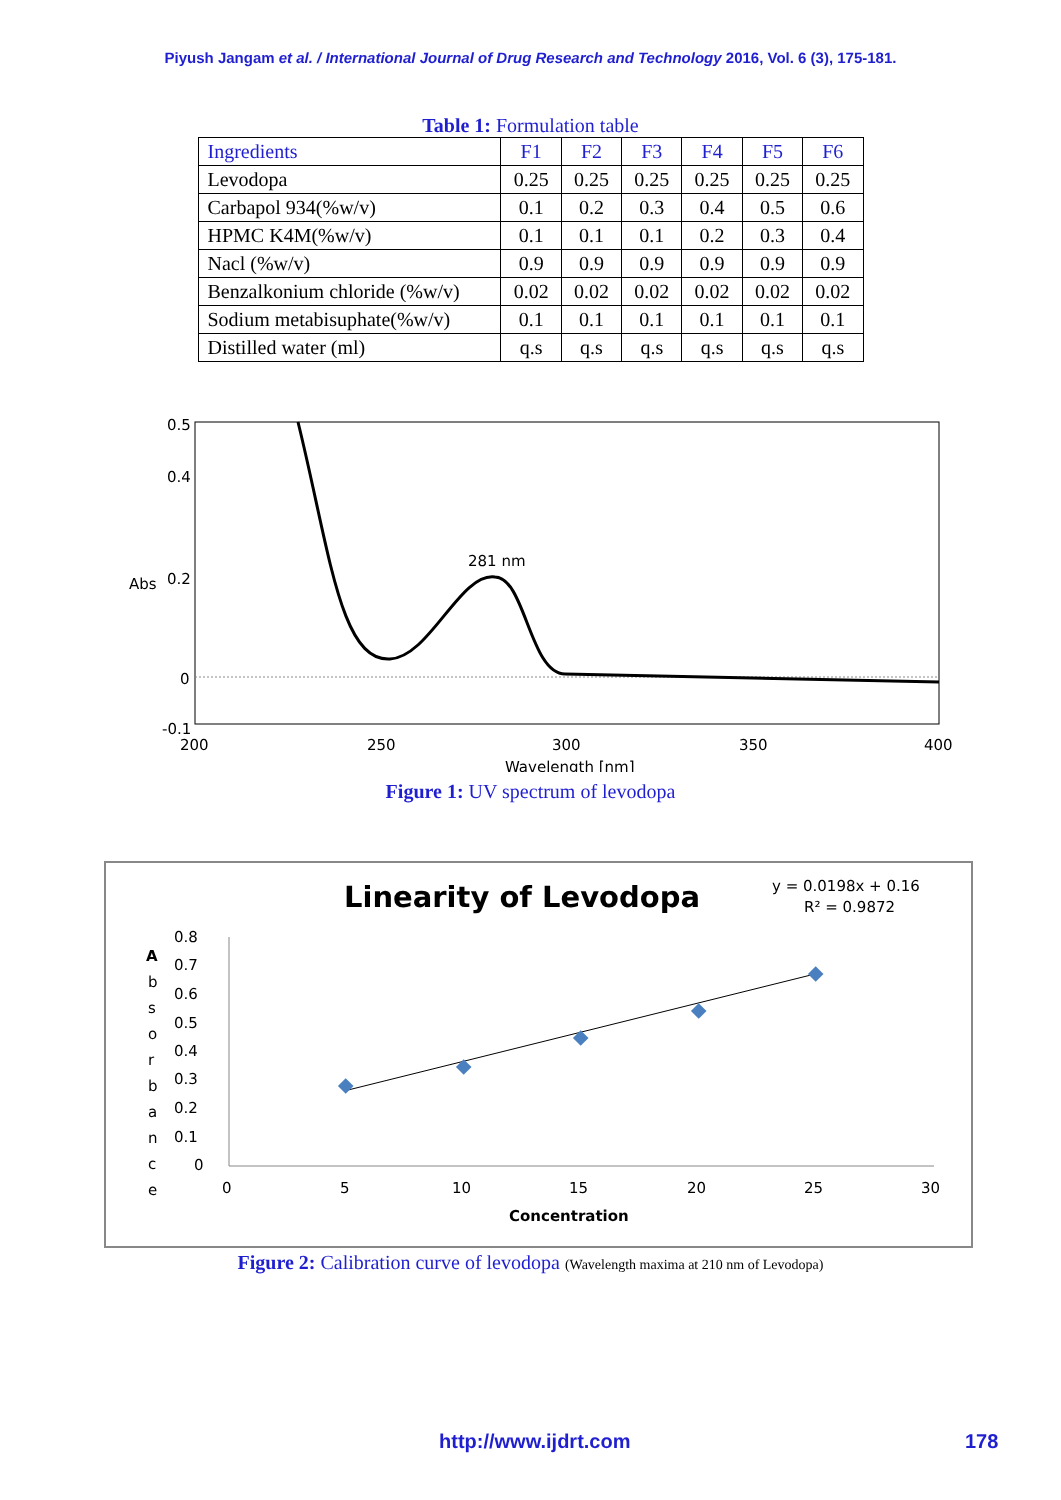Piyush Jangam et al. / International Journal of Drug Research and Technology 2016, Vol. 6 (3), 175-181.
Table 1: Formulation table
| Ingredients | F1 | F2 | F3 | F4 | F5 | F6 |
| Levodopa | 0.25 | 0.25 | 0.25 | 0.25 | 0.25 | 0.25 |
| Carbapol 934(%w/v) | 0.1 | 0.2 | 0.3 | 0.4 | 0.5 | 0.6 |
| HPMC K4M(%w/v) | 0.1 | 0.1 | 0.1 | 0.2 | 0.3 | 0.4 |
| Nacl (%w/v) | 0.9 | 0.9 | 0.9 | 0.9 | 0.9 | 0.9 |
| Benzalkonium chloride (%w/v) | 0.02 | 0.02 | 0.02 | 0.02 | 0.02 | 0.02 |
| Sodium metabisuphate(%w/v) | 0.1 | 0.1 | 0.1 | 0.1 | 0.1 | 0.1 |
| Distilled water (ml) | q.s | q.s | q.s | q.s | q.s | q.s |
0.5
0.4
Abs
0.2
0
-0.1
200
250
300
350
400
281 nm
Wavelength [nm]
Figure 1: UV spectrum of levodopa
Linearity of Levodopa
y = 0.0198x + 0.16
R² = 0.9872
0.8
0.7
0.6
0.5
0.4
0.3
0.2
0.1
0
0
5
10
15
20
25
30
Concentration
A
b
s
o
r
b
a
n
c
e
Figure 2: Calibration curve of levodopa (Wavelength maxima at 210 nm of Levodopa)
http://www.ijdrt.com 178